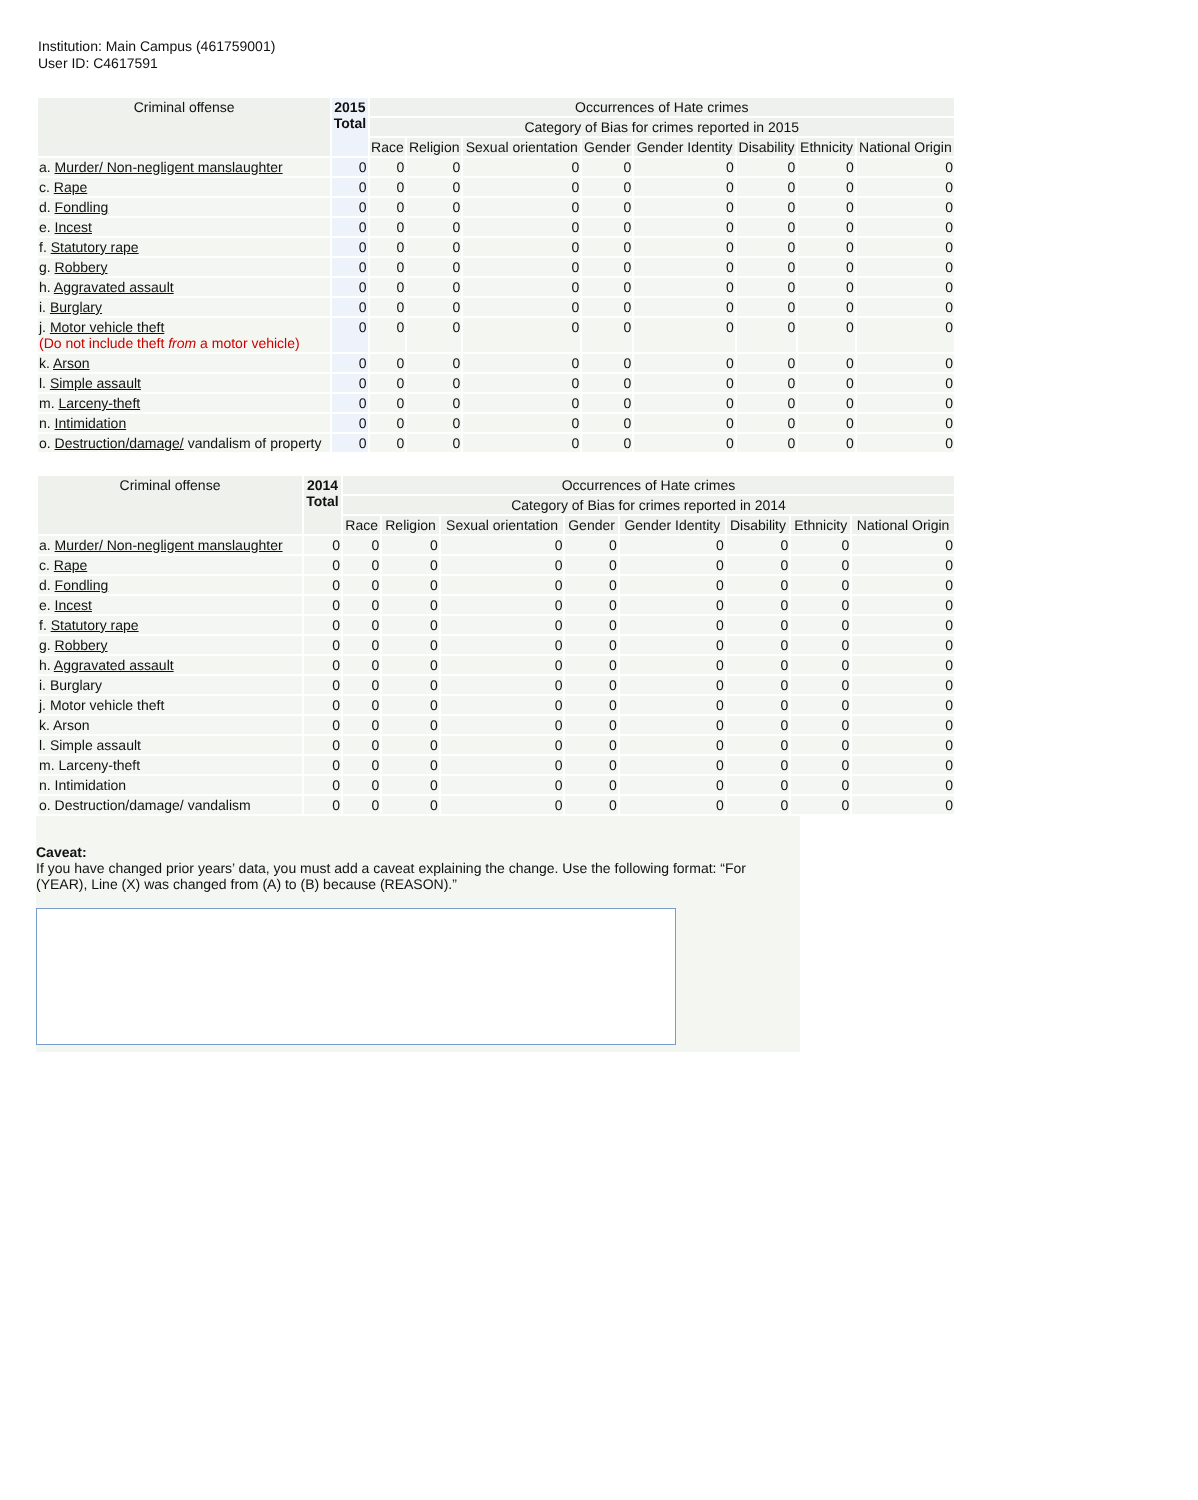Institution: Main Campus (461759001)
User ID: C4617591
| Criminal offense | 2015 Total | Occurrences of Hate crimes | | | | | | | |
| --- | --- | --- | --- | --- | --- | --- | --- | --- | --- |
| | | Category of Bias for crimes reported in 2015 | | | | | | | |
| | | Race | Religion | Sexual orientation | Gender | Gender Identity | Disability | Ethnicity | National Origin |
| a. Murder/ Non-negligent manslaughter | 0 | 0 | 0 | 0 | 0 | 0 | 0 | 0 | 0 |
| c. Rape | 0 | 0 | 0 | 0 | 0 | 0 | 0 | 0 | 0 |
| d. Fondling | 0 | 0 | 0 | 0 | 0 | 0 | 0 | 0 | 0 |
| e. Incest | 0 | 0 | 0 | 0 | 0 | 0 | 0 | 0 | 0 |
| f. Statutory rape | 0 | 0 | 0 | 0 | 0 | 0 | 0 | 0 | 0 |
| g. Robbery | 0 | 0 | 0 | 0 | 0 | 0 | 0 | 0 | 0 |
| h. Aggravated assault | 0 | 0 | 0 | 0 | 0 | 0 | 0 | 0 | 0 |
| i. Burglary | 0 | 0 | 0 | 0 | 0 | 0 | 0 | 0 | 0 |
| j. Motor vehicle theft (Do not include theft from a motor vehicle) | 0 | 0 | 0 | 0 | 0 | 0 | 0 | 0 | 0 |
| k. Arson | 0 | 0 | 0 | 0 | 0 | 0 | 0 | 0 | 0 |
| l. Simple assault | 0 | 0 | 0 | 0 | 0 | 0 | 0 | 0 | 0 |
| m. Larceny-theft | 0 | 0 | 0 | 0 | 0 | 0 | 0 | 0 | 0 |
| n. Intimidation | 0 | 0 | 0 | 0 | 0 | 0 | 0 | 0 | 0 |
| o. Destruction/damage/ vandalism of property | 0 | 0 | 0 | 0 | 0 | 0 | 0 | 0 | 0 |
| Criminal offense | 2014 Total | Occurrences of Hate crimes | | | | | | | |
| --- | --- | --- | --- | --- | --- | --- | --- | --- | --- |
| | | Category of Bias for crimes reported in 2014 | | | | | | | |
| | | Race | Religion | Sexual orientation | Gender | Gender Identity | Disability | Ethnicity | National Origin |
| a. Murder/ Non-negligent manslaughter | 0 | 0 | 0 | 0 | 0 | 0 | 0 | 0 | 0 |
| c. Rape | 0 | 0 | 0 | 0 | 0 | 0 | 0 | 0 | 0 |
| d. Fondling | 0 | 0 | 0 | 0 | 0 | 0 | 0 | 0 | 0 |
| e. Incest | 0 | 0 | 0 | 0 | 0 | 0 | 0 | 0 | 0 |
| f. Statutory rape | 0 | 0 | 0 | 0 | 0 | 0 | 0 | 0 | 0 |
| g. Robbery | 0 | 0 | 0 | 0 | 0 | 0 | 0 | 0 | 0 |
| h. Aggravated assault | 0 | 0 | 0 | 0 | 0 | 0 | 0 | 0 | 0 |
| i. Burglary | 0 | 0 | 0 | 0 | 0 | 0 | 0 | 0 | 0 |
| j. Motor vehicle theft | 0 | 0 | 0 | 0 | 0 | 0 | 0 | 0 | 0 |
| k. Arson | 0 | 0 | 0 | 0 | 0 | 0 | 0 | 0 | 0 |
| l. Simple assault | 0 | 0 | 0 | 0 | 0 | 0 | 0 | 0 | 0 |
| m. Larceny-theft | 0 | 0 | 0 | 0 | 0 | 0 | 0 | 0 | 0 |
| n. Intimidation | 0 | 0 | 0 | 0 | 0 | 0 | 0 | 0 | 0 |
| o. Destruction/damage/ vandalism | 0 | 0 | 0 | 0 | 0 | 0 | 0 | 0 | 0 |
Caveat:
If you have changed prior years’ data, you must add a caveat explaining the change. Use the following format: “For (YEAR), Line (X) was changed from (A) to (B) because (REASON).”